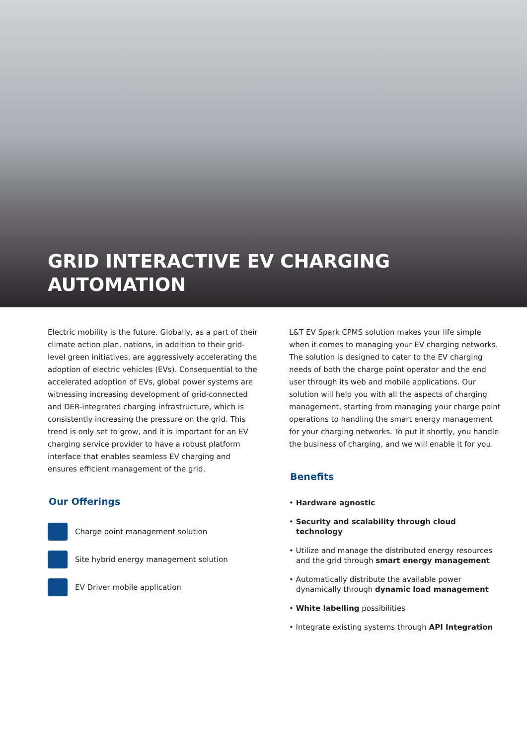GRID INTERACTIVE EV CHARGING
AUTOMATION
Electric mobility is the future. Globally, as a part of their climate action plan, nations, in addition to their grid-level green initiatives, are aggressively accelerating the adoption of electric vehicles (EVs). Consequential to the accelerated adoption of EVs, global power systems are witnessing increasing development of grid-connected and DER-integrated charging infrastructure, which is consistently increasing the pressure on the grid. This trend is only set to grow, and it is important for an EV charging service provider to have a robust platform interface that enables seamless EV charging and ensures efficient management of the grid.
Our Offerings
Charge point management solution
Site hybrid energy management solution
EV Driver mobile application
L&T EV Spark CPMS solution makes your life simple when it comes to managing your EV charging networks. The solution is designed to cater to the EV charging needs of both the charge point operator and the end user through its web and mobile applications. Our solution will help you with all the aspects of charging management, starting from managing your charge point operations to handling the smart energy management for your charging networks. To put it shortly, you handle the business of charging, and we will enable it for you.
Benefits
• Hardware agnostic
• Security and scalability through cloud technology
• Utilize and manage the distributed energy resources and the grid through smart energy management
• Automatically distribute the available power dynamically through dynamic load management
• White labelling possibilities
• Integrate existing systems through API Integration